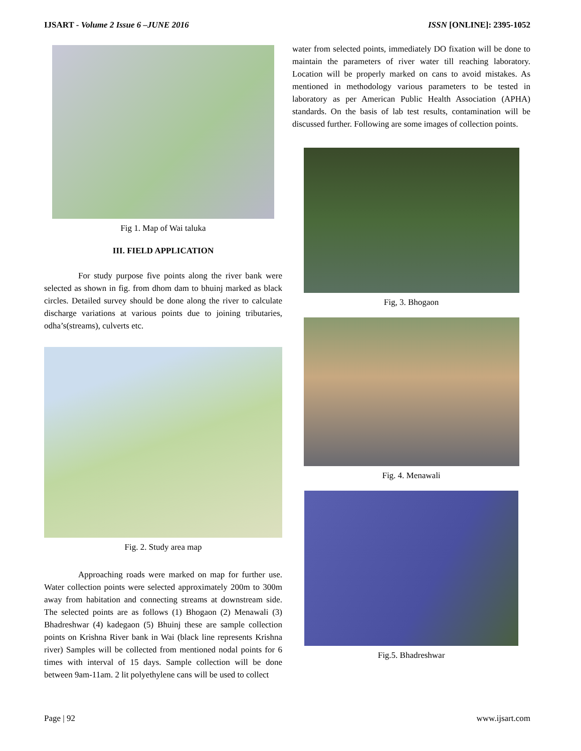IJSART - Volume 2 Issue 6 –JUNE 2016 ISSN [ONLINE]: 2395-1052
Fig 1. Map of Wai taluka
III. FIELD APPLICATION
For study purpose five points along the river bank were selected as shown in fig. from dhom dam to bhuinj marked as black circles. Detailed survey should be done along the river to calculate discharge variations at various points due to joining tributaries, odha’s(streams), culverts etc.
Fig. 2. Study area map
Approaching roads were marked on map for further use. Water collection points were selected approximately 200m to 300m away from habitation and connecting streams at downstream side. The selected points are as follows (1) Bhogaon (2) Menawali (3) Bhadreshwar (4) kadegaon (5) Bhuinj these are sample collection points on Krishna River bank in Wai (black line represents Krishna river) Samples will be collected from mentioned nodal points for 6 times with interval of 15 days. Sample collection will be done between 9am-11am. 2 lit polyethylene cans will be used to collect
water from selected points, immediately DO fixation will be done to maintain the parameters of river water till reaching laboratory. Location will be properly marked on cans to avoid mistakes. As mentioned in methodology various parameters to be tested in laboratory as per American Public Health Association (APHA) standards. On the basis of lab test results, contamination will be discussed further. Following are some images of collection points.
Fig, 3. Bhogaon
Fig. 4. Menawali
Fig.5. Bhadreshwar
Page | 92 www.ijsart.com